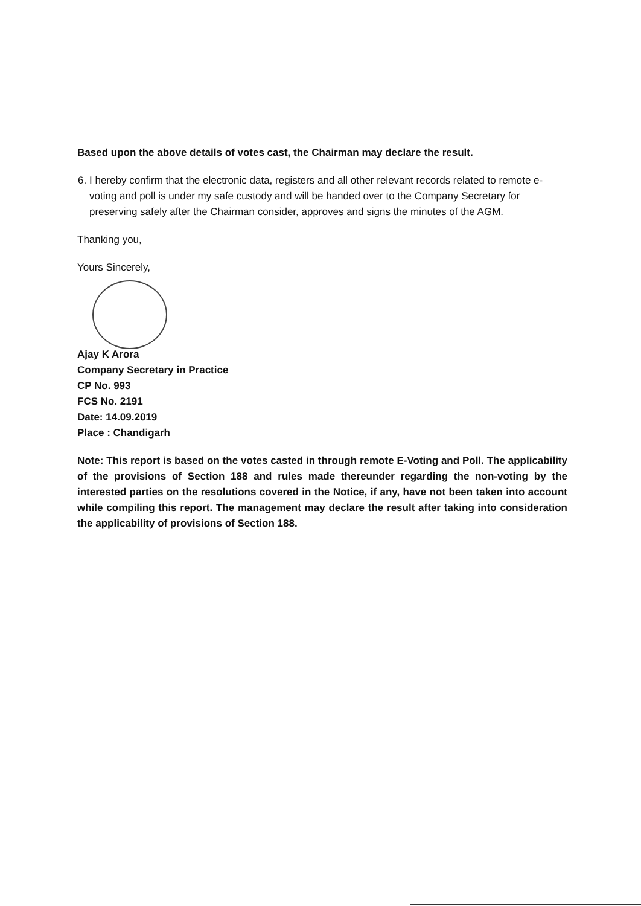Based upon the above details of votes cast, the Chairman may declare the result.
6. I hereby confirm that the electronic data, registers and all other relevant records related to remote e-voting and poll is under my safe custody and will be handed over to the Company Secretary for preserving safely after the Chairman consider, approves and signs the minutes of the AGM.
Thanking you,
Yours Sincerely,
Ajay K Arora
Company Secretary in Practice
CP No. 993
FCS No. 2191
Date: 14.09.2019
Place : Chandigarh
Note: This report is based on the votes casted in through remote E-Voting and Poll. The applicability of the provisions of Section 188 and rules made thereunder regarding the non-voting by the interested parties on the resolutions covered in the Notice, if any, have not been taken into account while compiling this report. The management may declare the result after taking into consideration the applicability of provisions of Section 188.